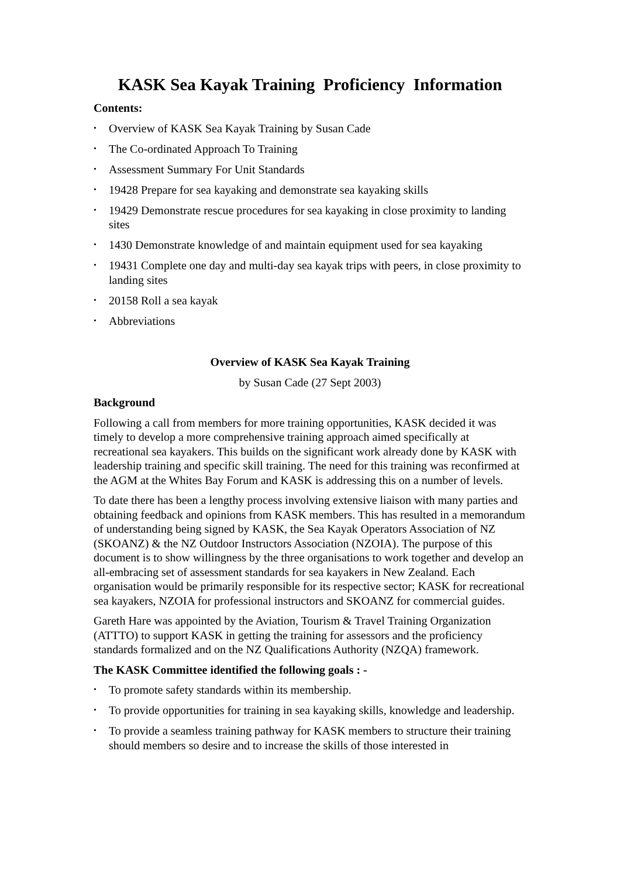KASK Sea Kayak Training Proficiency Information
Contents:
• Overview of KASK Sea Kayak Training by Susan Cade
• The Co-ordinated Approach To Training
• Assessment Summary For Unit Standards
• 19428 Prepare for sea kayaking and demonstrate sea kayaking skills
• 19429 Demonstrate rescue procedures for sea kayaking in close proximity to landing sites
• 1430 Demonstrate knowledge of and maintain equipment used for sea kayaking
• 19431 Complete one day and multi-day sea kayak trips with peers, in close proximity to landing sites
• 20158 Roll a sea kayak
• Abbreviations
Overview of KASK Sea Kayak Training
by Susan Cade (27 Sept 2003)
Background
Following a call from members for more training opportunities, KASK decided it was timely to develop a more comprehensive training approach aimed specifically at recreational sea kayakers. This builds on the significant work already done by KASK with leadership training and specific skill training. The need for this training was reconfirmed at the AGM at the Whites Bay Forum and KASK is addressing this on a number of levels.
To date there has been a lengthy process involving extensive liaison with many parties and obtaining feedback and opinions from KASK members. This has resulted in a memorandum of understanding being signed by KASK, the Sea Kayak Operators Association of NZ (SKOANZ) & the NZ Outdoor Instructors Association (NZOIA). The purpose of this document is to show willingness by the three organisations to work together and develop an all-embracing set of assessment standards for sea kayakers in New Zealand. Each organisation would be primarily responsible for its respective sector; KASK for recreational sea kayakers, NZOIA for professional instructors and SKOANZ for commercial guides.
Gareth Hare was appointed by the Aviation, Tourism & Travel Training Organization (ATTTO) to support KASK in getting the training for assessors and the proficiency standards formalized and on the NZ Qualifications Authority (NZQA) framework.
The KASK Committee identified the following goals : -
• To promote safety standards within its membership.
• To provide opportunities for training in sea kayaking skills, knowledge and leadership.
• To provide a seamless training pathway for KASK members to structure their training should members so desire and to increase the skills of those interested in